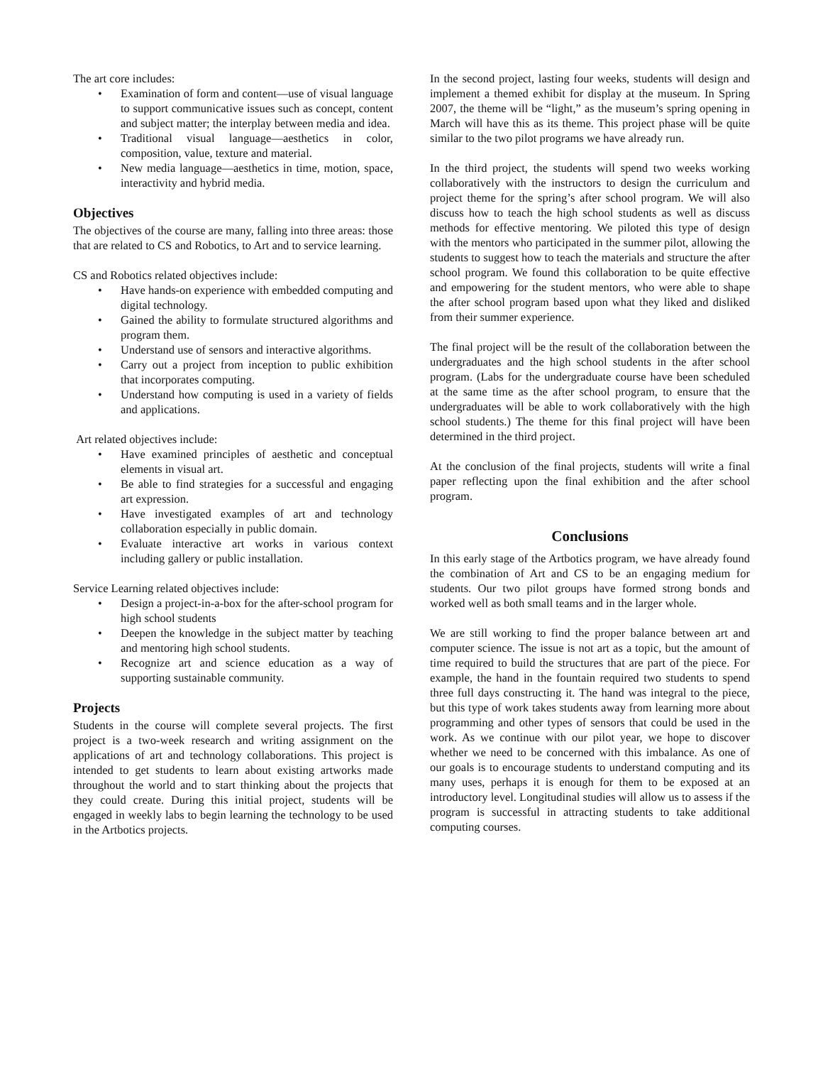The art core includes:
• Examination of form and content—use of visual language to support communicative issues such as concept, content and subject matter; the interplay between media and idea.
• Traditional visual language—aesthetics in color, composition, value, texture and material.
• New media language—aesthetics in time, motion, space, interactivity and hybrid media.
Objectives
The objectives of the course are many, falling into three areas: those that are related to CS and Robotics, to Art and to service learning.
CS and Robotics related objectives include:
• Have hands-on experience with embedded computing and digital technology.
• Gained the ability to formulate structured algorithms and program them.
• Understand use of sensors and interactive algorithms.
• Carry out a project from inception to public exhibition that incorporates computing.
• Understand how computing is used in a variety of fields and applications.
Art related objectives include:
• Have examined principles of aesthetic and conceptual elements in visual art.
• Be able to find strategies for a successful and engaging art expression.
• Have investigated examples of art and technology collaboration especially in public domain.
• Evaluate interactive art works in various context including gallery or public installation.
Service Learning related objectives include:
• Design a project-in-a-box for the after-school program for high school students
• Deepen the knowledge in the subject matter by teaching and mentoring high school students.
• Recognize art and science education as a way of supporting sustainable community.
Projects
Students in the course will complete several projects. The first project is a two-week research and writing assignment on the applications of art and technology collaborations. This project is intended to get students to learn about existing artworks made throughout the world and to start thinking about the projects that they could create. During this initial project, students will be engaged in weekly labs to begin learning the technology to be used in the Artbotics projects.
In the second project, lasting four weeks, students will design and implement a themed exhibit for display at the museum. In Spring 2007, the theme will be “light,” as the museum’s spring opening in March will have this as its theme. This project phase will be quite similar to the two pilot programs we have already run.
In the third project, the students will spend two weeks working collaboratively with the instructors to design the curriculum and project theme for the spring’s after school program. We will also discuss how to teach the high school students as well as discuss methods for effective mentoring. We piloted this type of design with the mentors who participated in the summer pilot, allowing the students to suggest how to teach the materials and structure the after school program. We found this collaboration to be quite effective and empowering for the student mentors, who were able to shape the after school program based upon what they liked and disliked from their summer experience.
The final project will be the result of the collaboration between the undergraduates and the high school students in the after school program. (Labs for the undergraduate course have been scheduled at the same time as the after school program, to ensure that the undergraduates will be able to work collaboratively with the high school students.) The theme for this final project will have been determined in the third project.
At the conclusion of the final projects, students will write a final paper reflecting upon the final exhibition and the after school program.
Conclusions
In this early stage of the Artbotics program, we have already found the combination of Art and CS to be an engaging medium for students. Our two pilot groups have formed strong bonds and worked well as both small teams and in the larger whole.
We are still working to find the proper balance between art and computer science. The issue is not art as a topic, but the amount of time required to build the structures that are part of the piece. For example, the hand in the fountain required two students to spend three full days constructing it. The hand was integral to the piece, but this type of work takes students away from learning more about programming and other types of sensors that could be used in the work. As we continue with our pilot year, we hope to discover whether we need to be concerned with this imbalance. As one of our goals is to encourage students to understand computing and its many uses, perhaps it is enough for them to be exposed at an introductory level. Longitudinal studies will allow us to assess if the program is successful in attracting students to take additional computing courses.